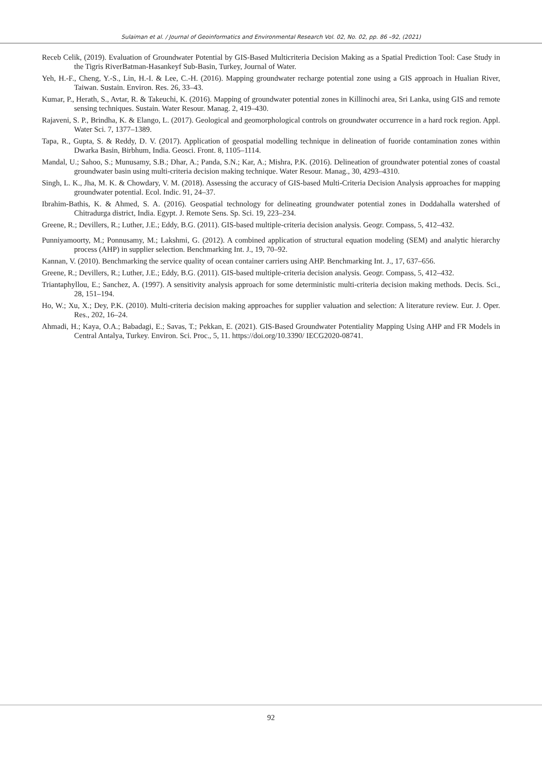Sulaiman et al. / Journal of Geoinformatics and Environmental Research Vol. 02, No. 02, pp. 86 –92, (2021)
Receb Celik, (2019). Evaluation of Groundwater Potential by GIS-Based Multicriteria Decision Making as a Spatial Prediction Tool: Case Study in the Tigris RiverBatman-Hasankeyf Sub-Basin, Turkey, Journal of Water.
Yeh, H.-F., Cheng, Y.-S., Lin, H.-I. & Lee, C.-H. (2016). Mapping groundwater recharge potential zone using a GIS approach in Hualian River, Taiwan. Sustain. Environ. Res. 26, 33–43.
Kumar, P., Herath, S., Avtar, R. & Takeuchi, K. (2016). Mapping of groundwater potential zones in Killinochi area, Sri Lanka, using GIS and remote sensing techniques. Sustain. Water Resour. Manag. 2, 419–430.
Rajaveni, S. P., Brindha, K. & Elango, L. (2017). Geological and geomorphological controls on groundwater occurrence in a hard rock region. Appl. Water Sci. 7, 1377–1389.
Tapa, R., Gupta, S. & Reddy, D. V. (2017). Application of geospatial modelling technique in delineation of fuoride contamination zones within Dwarka Basin, Birbhum, India. Geosci. Front. 8, 1105–1114.
Mandal, U.; Sahoo, S.; Munusamy, S.B.; Dhar, A.; Panda, S.N.; Kar, A.; Mishra, P.K. (2016). Delineation of groundwater potential zones of coastal groundwater basin using multi-criteria decision making technique. Water Resour. Manag., 30, 4293–4310.
Singh, L. K., Jha, M. K. & Chowdary, V. M. (2018). Assessing the accuracy of GIS-based Multi-Criteria Decision Analysis approaches for mapping groundwater potential. Ecol. Indic. 91, 24–37.
Ibrahim-Bathis, K. & Ahmed, S. A. (2016). Geospatial technology for delineating groundwater potential zones in Doddahalla watershed of Chitradurga district, India. Egypt. J. Remote Sens. Sp. Sci. 19, 223–234.
Greene, R.; Devillers, R.; Luther, J.E.; Eddy, B.G. (2011). GIS-based multiple-criteria decision analysis. Geogr. Compass, 5, 412–432.
Punniyamoorty, M.; Ponnusamy, M.; Lakshmi, G. (2012). A combined application of structural equation modeling (SEM) and analytic hierarchy process (AHP) in supplier selection. Benchmarking Int. J., 19, 70–92.
Kannan, V. (2010). Benchmarking the service quality of ocean container carriers using AHP. Benchmarking Int. J., 17, 637–656.
Greene, R.; Devillers, R.; Luther, J.E.; Eddy, B.G. (2011). GIS-based multiple-criteria decision analysis. Geogr. Compass, 5, 412–432.
Triantaphyllou, E.; Sanchez, A. (1997). A sensitivity analysis approach for some deterministic multi-criteria decision making methods. Decis. Sci., 28, 151–194.
Ho, W.; Xu, X.; Dey, P.K. (2010). Multi-criteria decision making approaches for supplier valuation and selection: A literature review. Eur. J. Oper. Res., 202, 16–24.
Ahmadi, H.; Kaya, O.A.; Babadagi, E.; Savas, T.; Pekkan, E. (2021). GIS-Based Groundwater Potentiality Mapping Using AHP and FR Models in Central Antalya, Turkey. Environ. Sci. Proc., 5, 11. https://doi.org/10.3390/ IECG2020-08741.
92